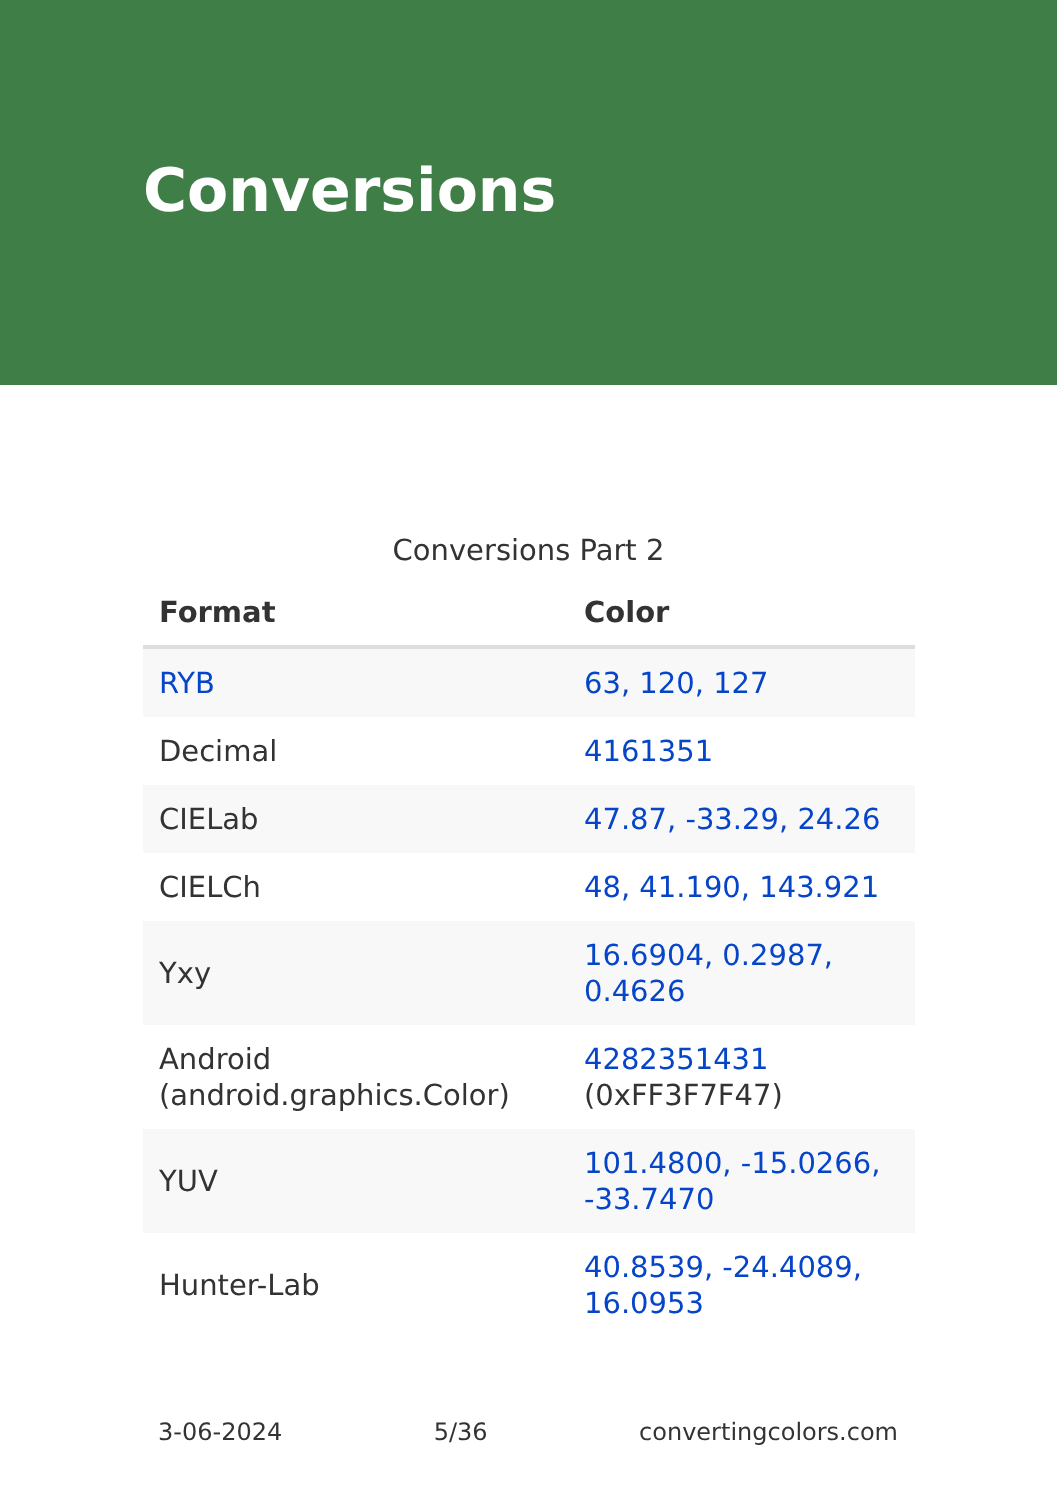Conversions
Conversions Part 2
| Format | Color |
| --- | --- |
| RYB | 63, 120, 127 |
| Decimal | 4161351 |
| CIELab | 47.87, -33.29, 24.26 |
| CIELCh | 48, 41.190, 143.921 |
| Yxy | 16.6904, 0.2987, 0.4626 |
| Android (android.graphics.Color) | 4282351431 (0xFF3F7F47) |
| YUV | 101.4800, -15.0266, -33.7470 |
| Hunter-Lab | 40.8539, -24.4089, 16.0953 |
3-06-2024 5/36 convertingcolors.com